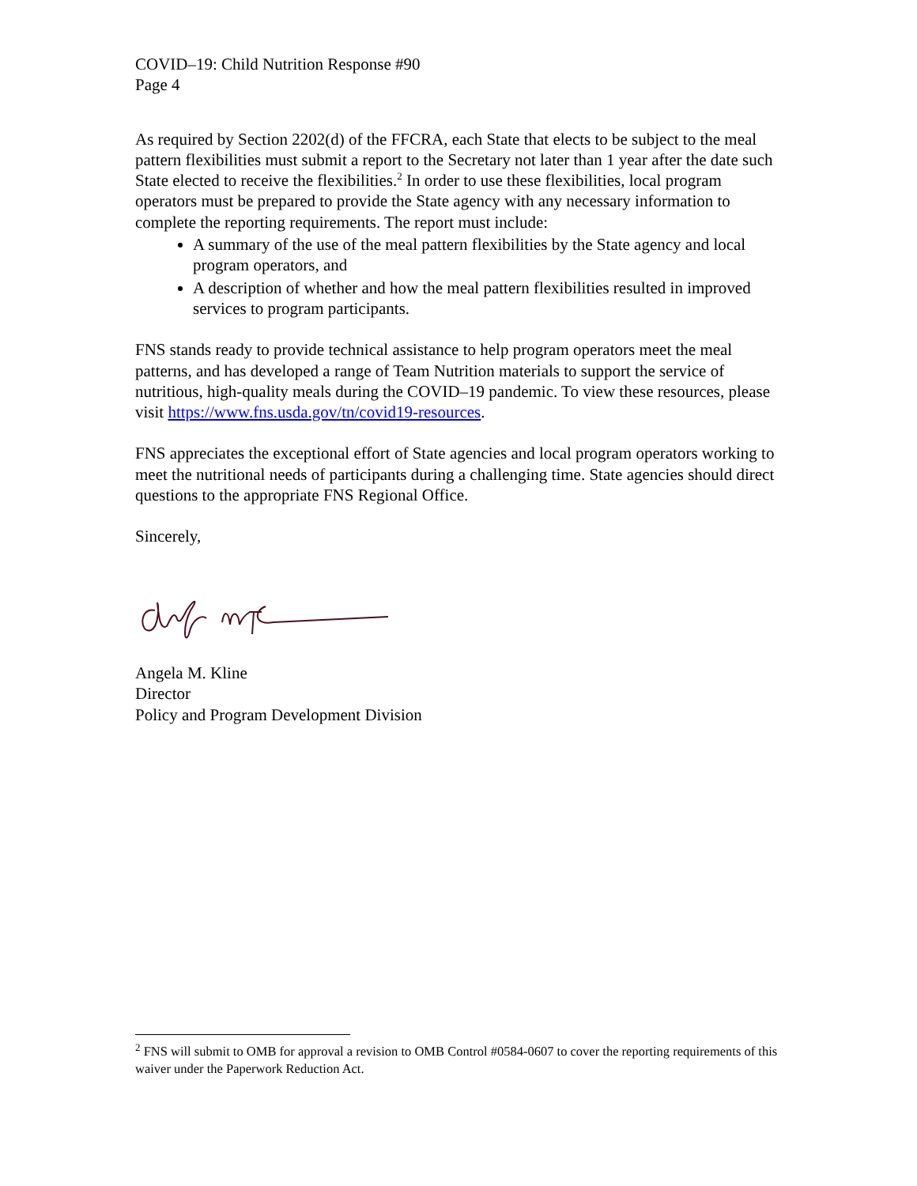COVID–19: Child Nutrition Response #90
Page 4
As required by Section 2202(d) of the FFCRA, each State that elects to be subject to the meal pattern flexibilities must submit a report to the Secretary not later than 1 year after the date such State elected to receive the flexibilities.<sup>2</sup> In order to use these flexibilities, local program operators must be prepared to provide the State agency with any necessary information to complete the reporting requirements. The report must include:
A summary of the use of the meal pattern flexibilities by the State agency and local program operators, and
A description of whether and how the meal pattern flexibilities resulted in improved services to program participants.
FNS stands ready to provide technical assistance to help program operators meet the meal patterns, and has developed a range of Team Nutrition materials to support the service of nutritious, high-quality meals during the COVID–19 pandemic. To view these resources, please visit https://www.fns.usda.gov/tn/covid19-resources.
FNS appreciates the exceptional effort of State agencies and local program operators working to meet the nutritional needs of participants during a challenging time. State agencies should direct questions to the appropriate FNS Regional Office.
Sincerely,
Angela M. Kline
Director
Policy and Program Development Division
<sup>2</sup> FNS will submit to OMB for approval a revision to OMB Control #0584-0607 to cover the reporting requirements of this waiver under the Paperwork Reduction Act.